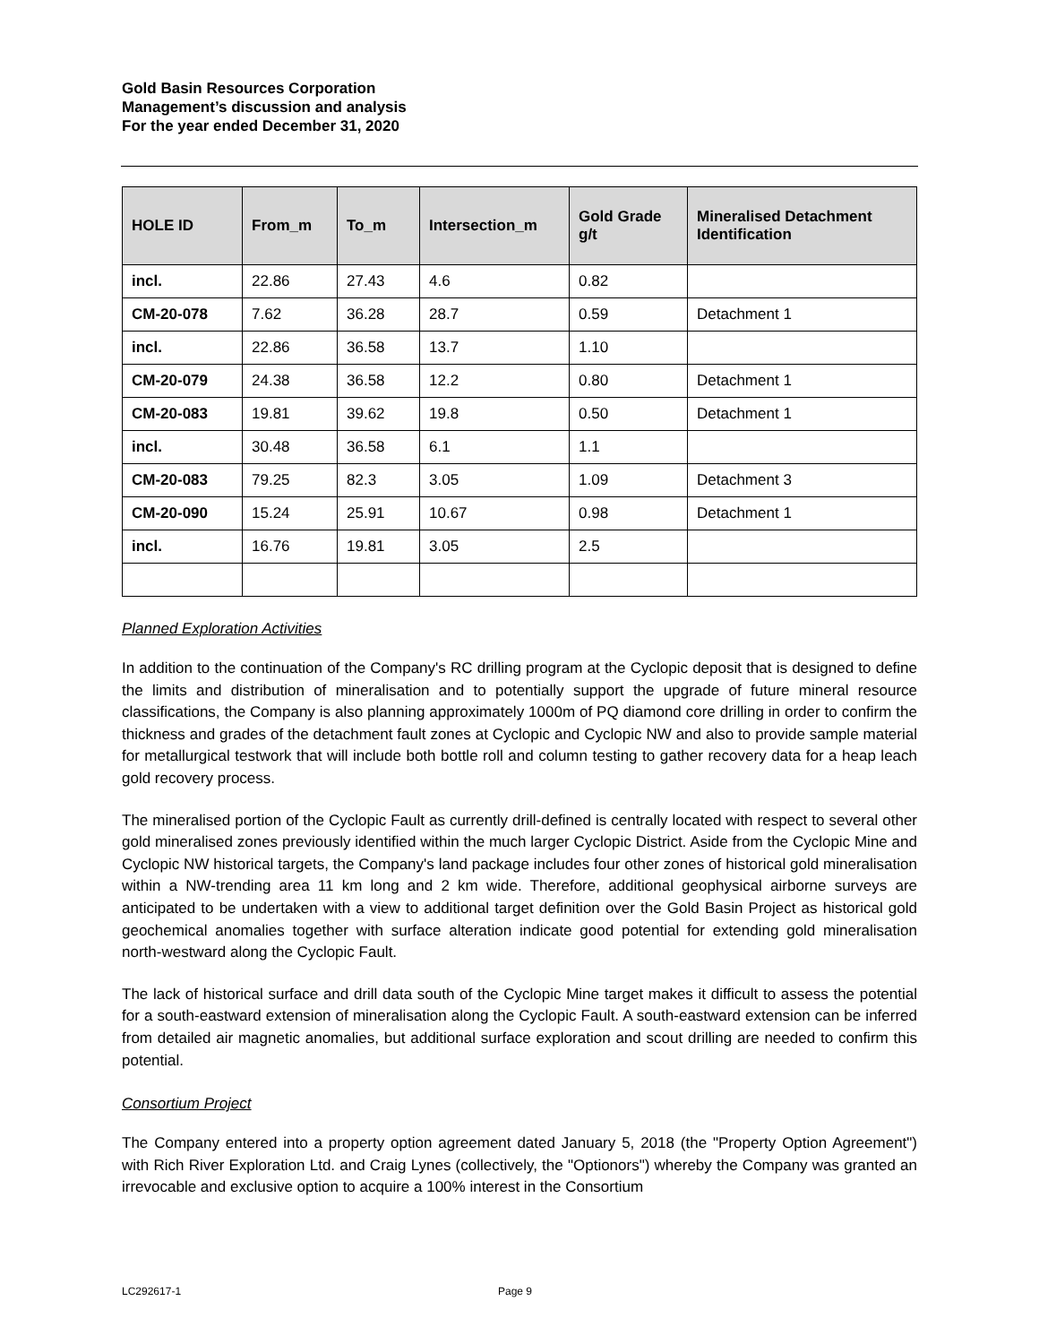Gold Basin Resources Corporation
Management’s discussion and analysis
For the year ended December 31, 2020
| HOLE ID | From_m | To_m | Intersection_m | Gold Grade g/t | Mineralised Detachment Identification |
| --- | --- | --- | --- | --- | --- |
| incl. | 22.86 | 27.43 | 4.6 | 0.82 | |
| CM-20-078 | 7.62 | 36.28 | 28.7 | 0.59 | Detachment 1 |
| incl. | 22.86 | 36.58 | 13.7 | 1.10 | |
| CM-20-079 | 24.38 | 36.58 | 12.2 | 0.80 | Detachment 1 |
| CM-20-083 | 19.81 | 39.62 | 19.8 | 0.50 | Detachment 1 |
| incl. | 30.48 | 36.58 | 6.1 | 1.1 | |
| CM-20-083 | 79.25 | 82.3 | 3.05 | 1.09 | Detachment 3 |
| CM-20-090 | 15.24 | 25.91 | 10.67 | 0.98 | Detachment 1 |
| incl. | 16.76 | 19.81 | 3.05 | 2.5 | |
Planned Exploration Activities
In addition to the continuation of the Company's RC drilling program at the Cyclopic deposit that is designed to define the limits and distribution of mineralisation and to potentially support the upgrade of future mineral resource classifications, the Company is also planning approximately 1000m of PQ diamond core drilling in order to confirm the thickness and grades of the detachment fault zones at Cyclopic and Cyclopic NW and also to provide sample material for metallurgical testwork that will include both bottle roll and column testing to gather recovery data for a heap leach gold recovery process.
The mineralised portion of the Cyclopic Fault as currently drill-defined is centrally located with respect to several other gold mineralised zones previously identified within the much larger Cyclopic District. Aside from the Cyclopic Mine and Cyclopic NW historical targets, the Company's land package includes four other zones of historical gold mineralisation within a NW-trending area 11 km long and 2 km wide. Therefore, additional geophysical airborne surveys are anticipated to be undertaken with a view to additional target definition over the Gold Basin Project as historical gold geochemical anomalies together with surface alteration indicate good potential for extending gold mineralisation north-westward along the Cyclopic Fault.
The lack of historical surface and drill data south of the Cyclopic Mine target makes it difficult to assess the potential for a south-eastward extension of mineralisation along the Cyclopic Fault. A south-eastward extension can be inferred from detailed air magnetic anomalies, but additional surface exploration and scout drilling are needed to confirm this potential.
Consortium Project
The Company entered into a property option agreement dated January 5, 2018 (the "Property Option Agreement") with Rich River Exploration Ltd. and Craig Lynes (collectively, the "Optionors") whereby the Company was granted an irrevocable and exclusive option to acquire a 100% interest in the Consortium
LC292617-1 Page 9